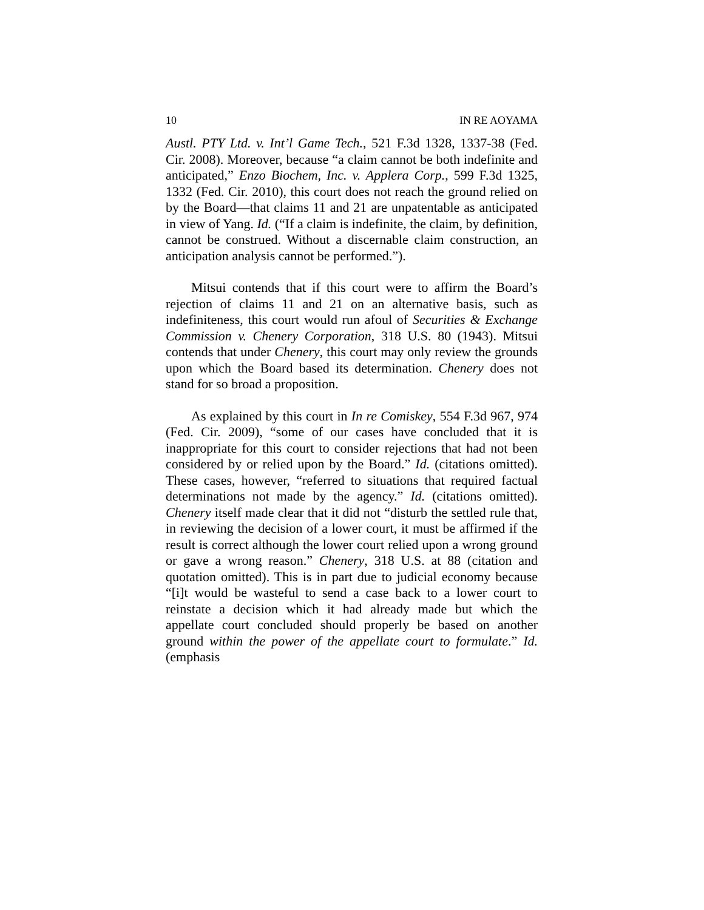10 IN RE AOYAMA
Austl. PTY Ltd. v. Int’l Game Tech., 521 F.3d 1328, 1337-38 (Fed. Cir. 2008). Moreover, because “a claim cannot be both indefinite and anticipated,” Enzo Biochem, Inc. v. Applera Corp., 599 F.3d 1325, 1332 (Fed. Cir. 2010), this court does not reach the ground relied on by the Board—that claims 11 and 21 are unpatentable as anticipated in view of Yang. Id. (“If a claim is indefinite, the claim, by definition, cannot be construed. Without a discernable claim construction, an anticipation analysis cannot be performed.”).
Mitsui contends that if this court were to affirm the Board’s rejection of claims 11 and 21 on an alternative basis, such as indefiniteness, this court would run afoul of Securities & Exchange Commission v. Chenery Corporation, 318 U.S. 80 (1943). Mitsui contends that under Chenery, this court may only review the grounds upon which the Board based its determination. Chenery does not stand for so broad a proposition.
As explained by this court in In re Comiskey, 554 F.3d 967, 974 (Fed. Cir. 2009), “some of our cases have concluded that it is inappropriate for this court to consider rejections that had not been considered by or relied upon by the Board.” Id. (citations omitted). These cases, however, “referred to situations that required factual determinations not made by the agency.” Id. (citations omitted). Chenery itself made clear that it did not “disturb the settled rule that, in reviewing the decision of a lower court, it must be affirmed if the result is correct although the lower court relied upon a wrong ground or gave a wrong reason.” Chenery, 318 U.S. at 88 (citation and quotation omitted). This is in part due to judicial economy because “[i]t would be wasteful to send a case back to a lower court to reinstate a decision which it had already made but which the appellate court concluded should properly be based on another ground within the power of the appellate court to formulate.” Id. (emphasis